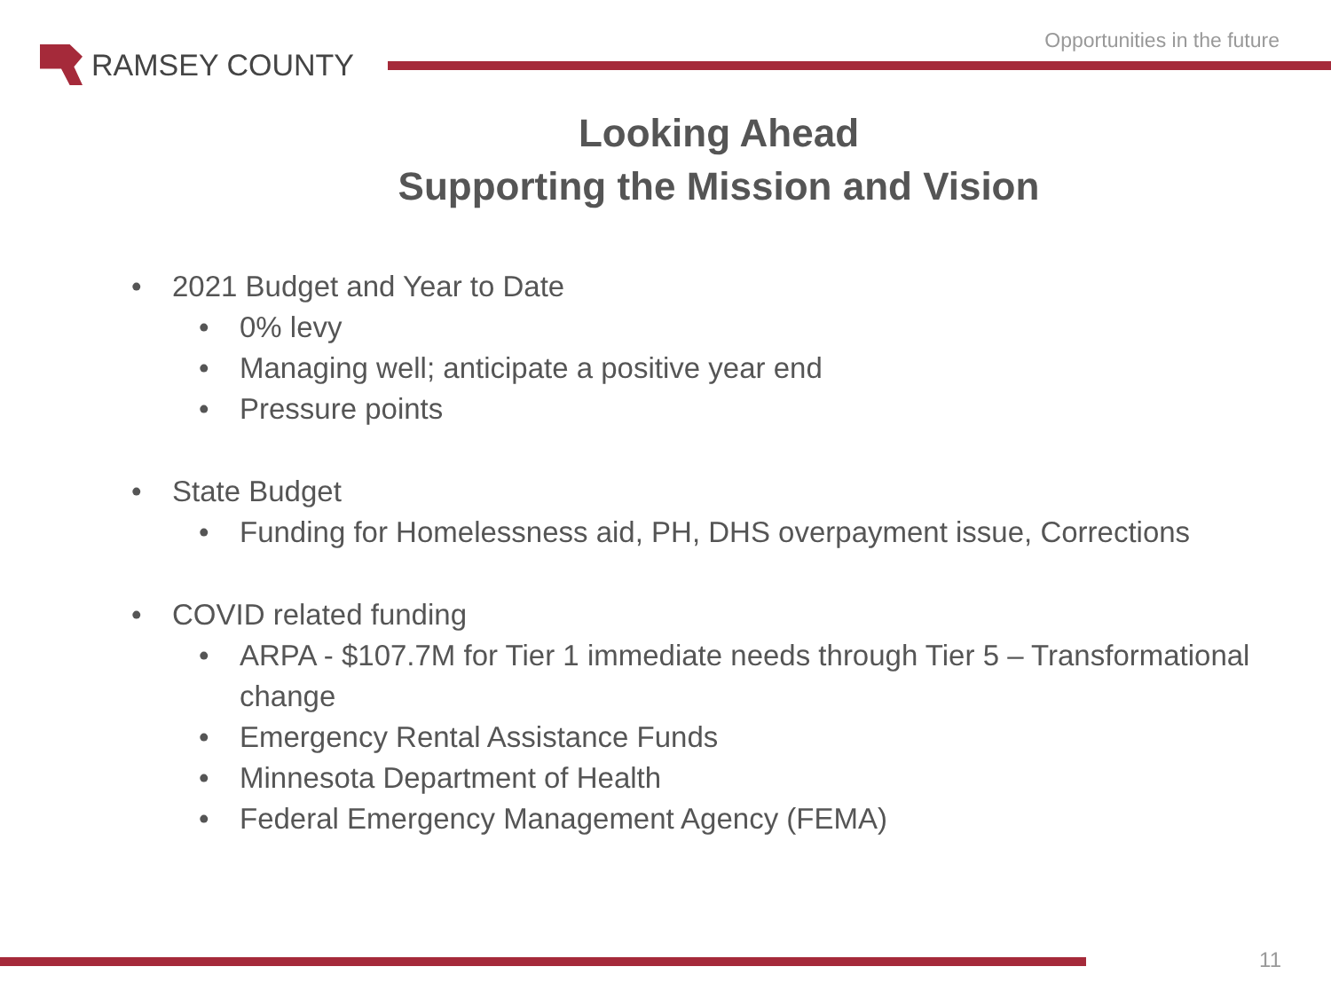Opportunities in the future
RAMSEY COUNTY
Looking Ahead
Supporting the Mission and Vision
• 2021 Budget and Year to Date
• 0% levy
• Managing well; anticipate a positive year end
• Pressure points
• State Budget
• Funding for Homelessness aid, PH, DHS overpayment issue, Corrections
• COVID related funding
• ARPA - $107.7M for Tier 1 immediate needs through Tier 5 – Transformational change
• Emergency Rental Assistance Funds
• Minnesota Department of Health
• Federal Emergency Management Agency (FEMA)
11